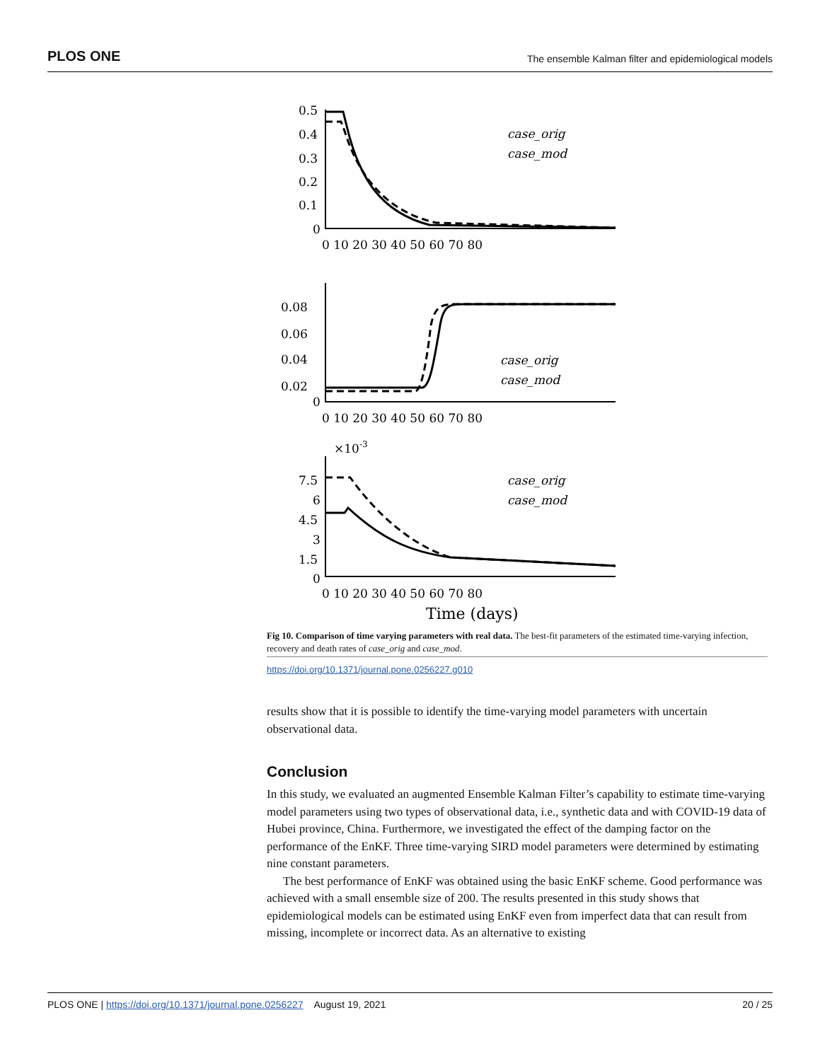PLOS ONE The ensemble Kalman filter and epidemiological models
case_orig
case_mod
case_orig
case_mod
case_orig
case_mod
0.5
0.4
0.3
0.2
0.1
0
0.08
0.06
0.04
0.02
0
×10-3
7.5
6
4.5
3
1.5
0
0 10 20 30 40 50 60 70 80
0 10 20 30 40 50 60 70 80
0 10 20 30 40 50 60 70 80
Time (days)
Fig 10. Comparison of time varying parameters with real data. The best-fit parameters of the estimated time-varying infection, recovery and death rates of case_orig and case_mod.
https://doi.org/10.1371/journal.pone.0256227.g010
results show that it is possible to identify the time-varying model parameters with uncertain observational data.
Conclusion
In this study, we evaluated an augmented Ensemble Kalman Filter’s capability to estimate time-varying model parameters using two types of observational data, i.e., synthetic data and with COVID-19 data of Hubei province, China. Furthermore, we investigated the effect of the damping factor on the performance of the EnKF. Three time-varying SIRD model parameters were determined by estimating nine constant parameters.
The best performance of EnKF was obtained using the basic EnKF scheme. Good performance was achieved with a small ensemble size of 200. The results presented in this study shows that epidemiological models can be estimated using EnKF even from imperfect data that can result from missing, incomplete or incorrect data. As an alternative to existing
PLOS ONE | https://doi.org/10.1371/journal.pone.0256227 August 19, 2021 20 / 25